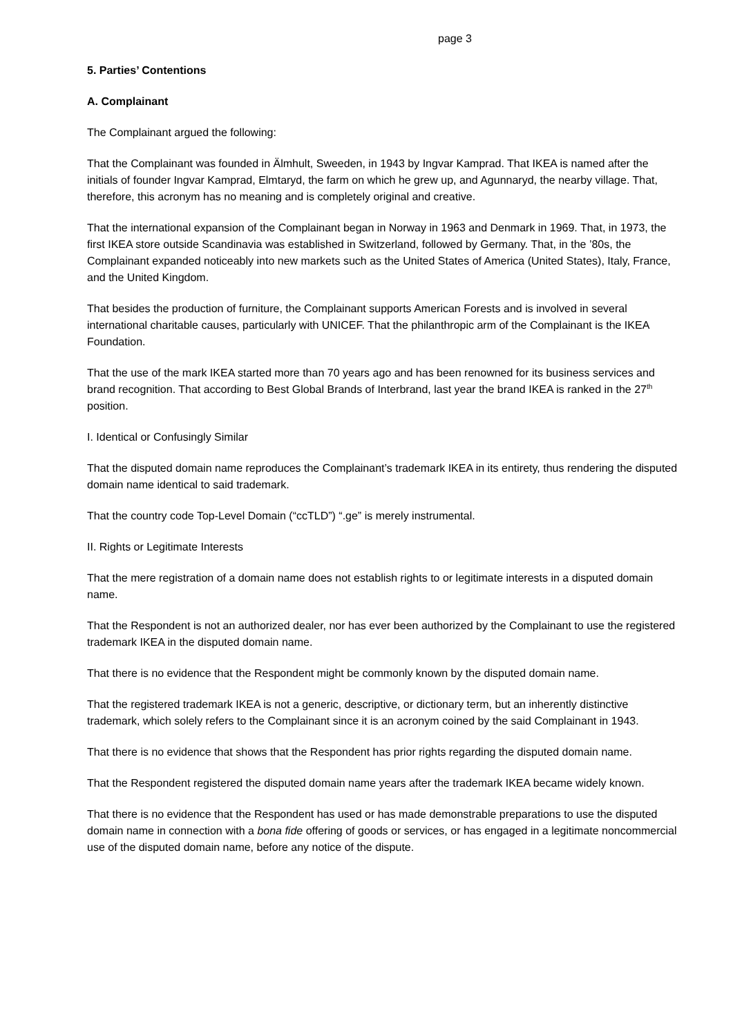page 3
5. Parties’ Contentions
A. Complainant
The Complainant argued the following:
That the Complainant was founded in Älmhult, Sweeden, in 1943 by Ingvar Kamprad. That IKEA is named after the initials of founder Ingvar Kamprad, Elmtaryd, the farm on which he grew up, and Agunnaryd, the nearby village. That, therefore, this acronym has no meaning and is completely original and creative.
That the international expansion of the Complainant began in Norway in 1963 and Denmark in 1969. That, in 1973, the first IKEA store outside Scandinavia was established in Switzerland, followed by Germany. That, in the ’80s, the Complainant expanded noticeably into new markets such as the United States of America (United States), Italy, France, and the United Kingdom.
That besides the production of furniture, the Complainant supports American Forests and is involved in several international charitable causes, particularly with UNICEF. That the philanthropic arm of the Complainant is the IKEA Foundation.
That the use of the mark IKEA started more than 70 years ago and has been renowned for its business services and brand recognition. That according to Best Global Brands of Interbrand, last year the brand IKEA is ranked in the 27<sup>th</sup> position.
I. Identical or Confusingly Similar
That the disputed domain name reproduces the Complainant’s trademark IKEA in its entirety, thus rendering the disputed domain name identical to said trademark.
That the country code Top-Level Domain (“ccTLD”) “.ge” is merely instrumental.
II. Rights or Legitimate Interests
That the mere registration of a domain name does not establish rights to or legitimate interests in a disputed domain name.
That the Respondent is not an authorized dealer, nor has ever been authorized by the Complainant to use the registered trademark IKEA in the disputed domain name.
That there is no evidence that the Respondent might be commonly known by the disputed domain name.
That the registered trademark IKEA is not a generic, descriptive, or dictionary term, but an inherently distinctive trademark, which solely refers to the Complainant since it is an acronym coined by the said Complainant in 1943.
That there is no evidence that shows that the Respondent has prior rights regarding the disputed domain name.
That the Respondent registered the disputed domain name years after the trademark IKEA became widely known.
That there is no evidence that the Respondent has used or has made demonstrable preparations to use the disputed domain name in connection with a bona fide offering of goods or services, or has engaged in a legitimate noncommercial use of the disputed domain name, before any notice of the dispute.